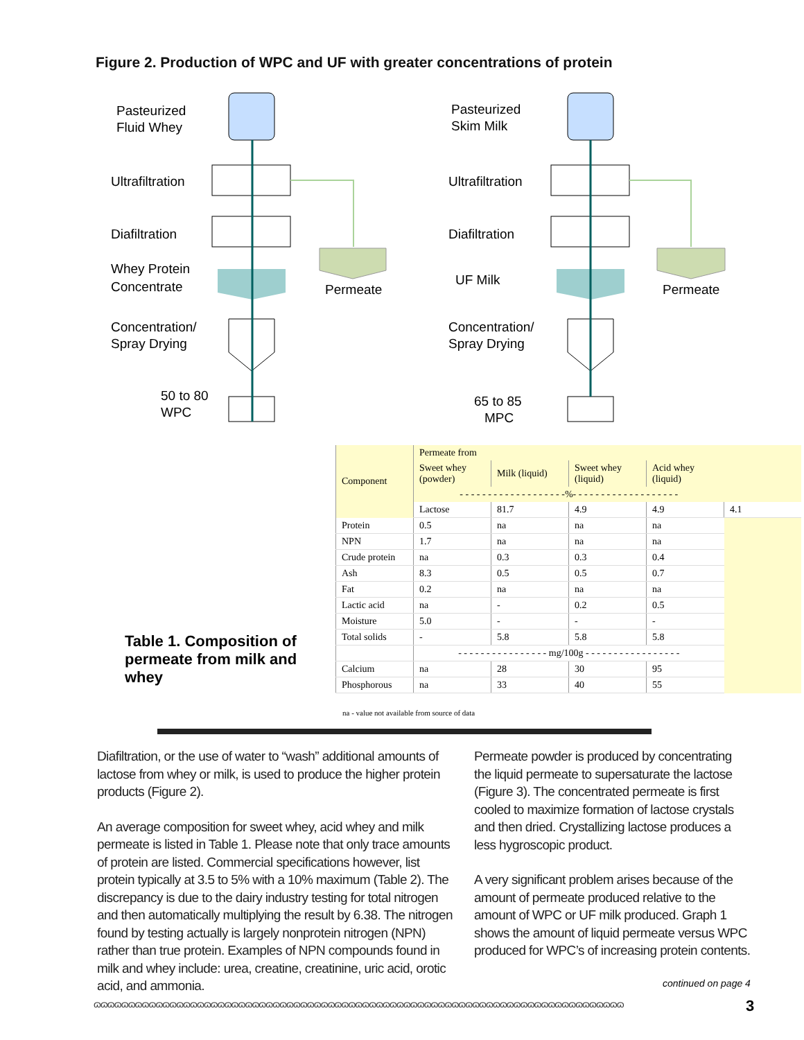Figure 2. Production of WPC and UF with greater concentrations of protein
Pasteurized
Fluid Whey
Ultrafiltration
Diafiltration
Whey Protein
Concentrate
Permeate
Concentration/
Spray Drying
50 to 80
WPC
Pasteurized
Skim Milk
Ultrafiltration
Diafiltration
UF Milk
Permeate
Concentration/
Spray Drying
65 to 85
MPC
Table 1. Composition of permeate from milk and whey
| Component | Permeate from | | | | |
| --- | --- | --- | --- | --- | --- |
| | Sweet whey (powder) | Milk (liquid) | Sweet whey (liquid) | Acid whey (liquid) | |
| | - - - - - - - - - - - - - - - - - - -%- - - - - - - - - - - - - - - - - - - | | | | |
| | Lactose | 81.7 | 4.9 | 4.9 | 4.1 |
| Protein | 0.5 | na | na | na | |
| NPN | 1.7 | na | na | na | |
| Crude protein | na | 0.3 | 0.3 | 0.4 | |
| Ash | 8.3 | 0.5 | 0.5 | 0.7 | |
| Fat | 0.2 | na | na | na | |
| Lactic acid | na | - | 0.2 | 0.5 | |
| Moisture | 5.0 | - | - | - | |
| Total solids | - | 5.8 | 5.8 | 5.8 | |
| | - - - - - - - - - - - - - - - - mg/100g - - - - - - - - - - - - - - - - - | | | | |
| Calcium | na | 28 | 30 | 95 | |
| Phosphorous | na | 33 | 40 | 55 | |
na - value not available from source of data
Diafiltration, or the use of water to “wash” additional amounts of lactose from whey or milk, is used to produce the higher protein products (Figure 2).
An average composition for sweet whey, acid whey and milk permeate is listed in Table 1. Please note that only trace amounts of protein are listed. Commercial specifications however, list protein typically at 3.5 to 5% with a 10% maximum (Table 2). The discrepancy is due to the dairy industry testing for total nitrogen and then automatically multiplying the result by 6.38. The nitrogen found by testing actually is largely nonprotein nitrogen (NPN) rather than true protein. Examples of NPN compounds found in milk and whey include: urea, creatine, creatinine, uric acid, orotic acid, and ammonia.
Permeate powder is produced by concentrating the liquid permeate to supersaturate the lactose (Figure 3). The concentrated permeate is first cooled to maximize formation of lactose crystals and then dried. Crystallizing lactose produces a less hygroscopic product.
A very significant problem arises because of the amount of permeate produced relative to the amount of WPC or UF milk produced. Graph 1 shows the amount of liquid permeate versus WPC produced for WPC’s of increasing protein contents.
continued on page 4
ɷɷɷɷɷɷɷɷɷɷɷɷɷɷɷɷɷɷɷɷɷɷɷɷɷɷɷɷɷɷɷɷɷɷɷɷɷɷɷɷɷɷɷɷɷɷɷɷɷɷɷɷɷɷɷɷɷɷɷɷɷɷɷɷɷɷɷɷɷɷɷɷɷɷɷɷɷ
3